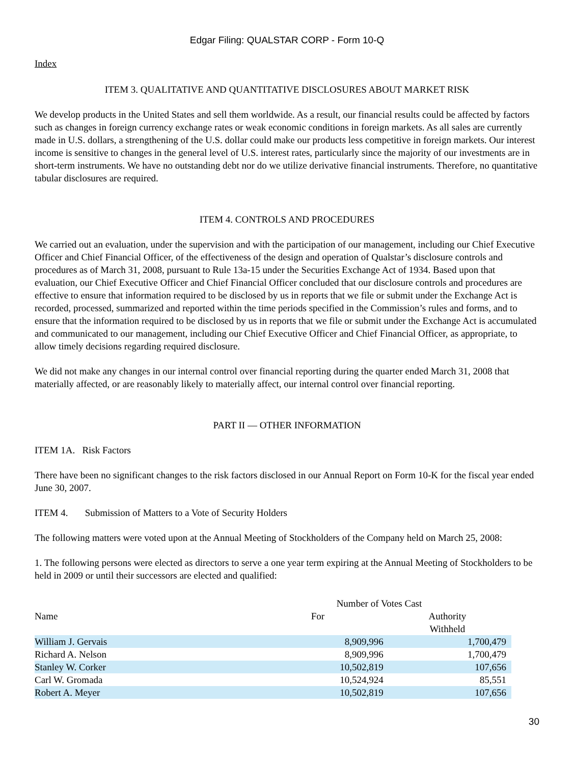Edgar Filing: QUALSTAR CORP - Form 10-Q
Index
ITEM 3. QUALITATIVE AND QUANTITATIVE DISCLOSURES ABOUT MARKET RISK
We develop products in the United States and sell them worldwide. As a result, our financial results could be affected by factors such as changes in foreign currency exchange rates or weak economic conditions in foreign markets. As all sales are currently made in U.S. dollars, a strengthening of the U.S. dollar could make our products less competitive in foreign markets. Our interest income is sensitive to changes in the general level of U.S. interest rates, particularly since the majority of our investments are in short-term instruments. We have no outstanding debt nor do we utilize derivative financial instruments. Therefore, no quantitative tabular disclosures are required.
ITEM 4. CONTROLS AND PROCEDURES
We carried out an evaluation, under the supervision and with the participation of our management, including our Chief Executive Officer and Chief Financial Officer, of the effectiveness of the design and operation of Qualstar’s disclosure controls and procedures as of March 31, 2008, pursuant to Rule 13a-15 under the Securities Exchange Act of 1934. Based upon that evaluation, our Chief Executive Officer and Chief Financial Officer concluded that our disclosure controls and procedures are effective to ensure that information required to be disclosed by us in reports that we file or submit under the Exchange Act is recorded, processed, summarized and reported within the time periods specified in the Commission’s rules and forms, and to ensure that the information required to be disclosed by us in reports that we file or submit under the Exchange Act is accumulated and communicated to our management, including our Chief Executive Officer and Chief Financial Officer, as appropriate, to allow timely decisions regarding required disclosure.
We did not make any changes in our internal control over financial reporting during the quarter ended March 31, 2008 that materially affected, or are reasonably likely to materially affect, our internal control over financial reporting.
PART II — OTHER INFORMATION
ITEM 1A. Risk Factors
There have been no significant changes to the risk factors disclosed in our Annual Report on Form 10-K for the fiscal year ended June 30, 2007.
ITEM 4. Submission of Matters to a Vote of Security Holders
The following matters were voted upon at the Annual Meeting of Stockholders of the Company held on March 25, 2008:
1. The following persons were elected as directors to serve a one year term expiring at the Annual Meeting of Stockholders to be held in 2009 or until their successors are elected and qualified:
| | Number of Votes Cast | |
| Name | For | Authority Withheld |
| William J. Gervais | 8,909,996 | 1,700,479 |
| Richard A. Nelson | 8,909,996 | 1,700,479 |
| Stanley W. Corker | 10,502,819 | 107,656 |
| Carl W. Gromada | 10,524,924 | 85,551 |
| Robert A. Meyer | 10,502,819 | 107,656 |
30